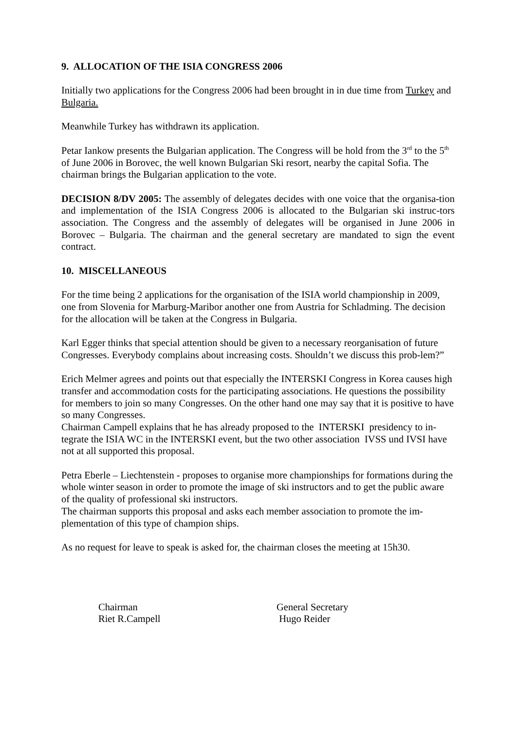9. ALLOCATION OF THE ISIA CONGRESS 2006
Initially two applications for the Congress 2006 had been brought in in due time from Turkey and Bulgaria.
Meanwhile Turkey has withdrawn its application.
Petar Iankow presents the Bulgarian application. The Congress will be hold from the 3<sup>rd</sup> to the 5<sup>th</sup> of June 2006 in Borovec, the well known Bulgarian Ski resort, nearby the capital Sofia. The chairman brings the Bulgarian application to the vote.
DECISION 8/DV 2005: The assembly of delegates decides with one voice that the organisa-tion and implementation of the ISIA Congress 2006 is allocated to the Bulgarian ski instruc-tors association. The Congress and the assembly of delegates will be organised in June 2006 in Borovec – Bulgaria. The chairman and the general secretary are mandated to sign the event contract.
10. MISCELLANEOUS
For the time being 2 applications for the organisation of the ISIA world championship in 2009, one from Slovenia for Marburg-Maribor another one from Austria for Schladming. The decision for the allocation will be taken at the Congress in Bulgaria.
Karl Egger thinks that special attention should be given to a necessary reorganisation of future Congresses. Everybody complains about increasing costs. Shouldn’t we discuss this prob-lem?”
Erich Melmer agrees and points out that especially the INTERSKI Congress in Korea causes high transfer and accommodation costs for the participating associations. He questions the possibility for members to join so many Congresses. On the other hand one may say that it is positive to have so many Congresses.
Chairman Campell explains that he has already proposed to the INTERSKI presidency to in-tegrate the ISIA WC in the INTERSKI event, but the two other association IVSS und IVSI have not at all supported this proposal.
Petra Eberle – Liechtenstein - proposes to organise more championships for formations during the whole winter season in order to promote the image of ski instructors and to get the public aware of the quality of professional ski instructors.
The chairman supports this proposal and asks each member association to promote the im-plementation of this type of champion ships.
As no request for leave to speak is asked for, the chairman closes the meeting at 15h30.
Chairman
Riet R.Campell
General Secretary
Hugo Reider